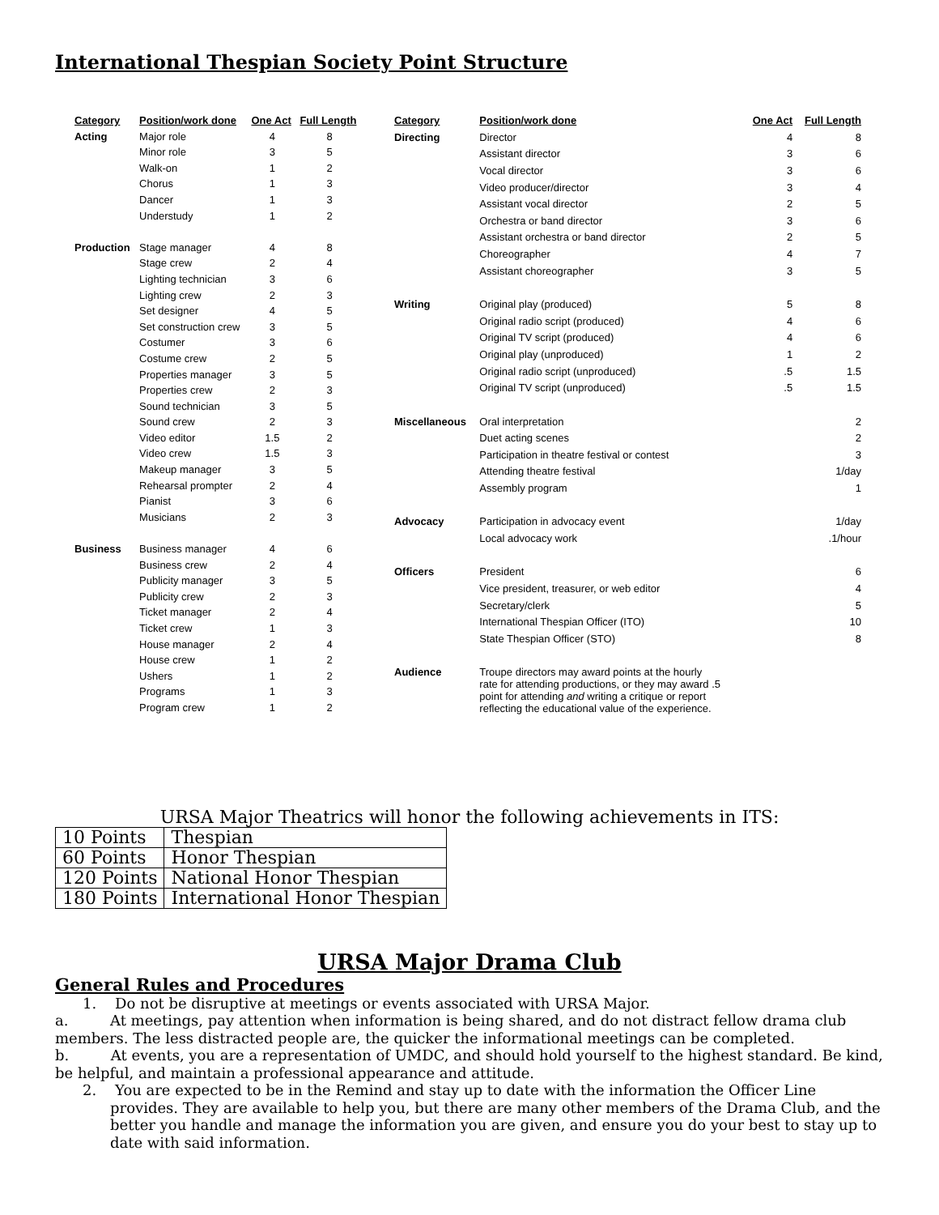International Thespian Society Point Structure
| Category | Position/work done | One Act | Full Length |
| --- | --- | --- | --- |
| Acting | Major role | 4 | 8 |
| | Minor role | 3 | 5 |
| | Walk-on | 1 | 2 |
| | Chorus | 1 | 3 |
| | Dancer | 1 | 3 |
| | Understudy | 1 | 2 |
| Production | Stage manager | 4 | 8 |
| | Stage crew | 2 | 4 |
| | Lighting technician | 3 | 6 |
| | Lighting crew | 2 | 3 |
| | Set designer | 4 | 5 |
| | Set construction crew | 3 | 5 |
| | Costumer | 3 | 6 |
| | Costume crew | 2 | 5 |
| | Properties manager | 3 | 5 |
| | Properties crew | 2 | 3 |
| | Sound technician | 3 | 5 |
| | Sound crew | 2 | 3 |
| | Video editor | 1.5 | 2 |
| | Video crew | 1.5 | 3 |
| | Makeup manager | 3 | 5 |
| | Rehearsal prompter | 2 | 4 |
| | Pianist | 3 | 6 |
| | Musicians | 2 | 3 |
| Business | Business manager | 4 | 6 |
| | Business crew | 2 | 4 |
| | Publicity manager | 3 | 5 |
| | Publicity crew | 2 | 3 |
| | Ticket manager | 2 | 4 |
| | Ticket crew | 1 | 3 |
| | House manager | 2 | 4 |
| | House crew | 1 | 2 |
| | Ushers | 1 | 2 |
| | Programs | 1 | 3 |
| | Program crew | 1 | 2 |
| Category | Position/work done | One Act | Full Length |
| --- | --- | --- | --- |
| Directing | Director | 4 | 8 |
| | Assistant director | 3 | 6 |
| | Vocal director | 3 | 6 |
| | Video producer/director | 3 | 4 |
| | Assistant vocal director | 2 | 5 |
| | Orchestra or band director | 3 | 6 |
| | Assistant orchestra or band director | 2 | 5 |
| | Choreographer | 4 | 7 |
| | Assistant choreographer | 3 | 5 |
| Writing | Original play (produced) | 5 | 8 |
| | Original radio script (produced) | 4 | 6 |
| | Original TV script (produced) | 4 | 6 |
| | Original play (unproduced) | 1 | 2 |
| | Original radio script (unproduced) | .5 | 1.5 |
| | Original TV script (unproduced) | .5 | 1.5 |
| Miscellaneous | Oral interpretation | | 2 |
| | Duet acting scenes | | 2 |
| | Participation in theatre festival or contest | | 3 |
| | Attending theatre festival | | 1/day |
| | Assembly program | | 1 |
| Advocacy | Participation in advocacy event | | 1/day |
| | Local advocacy work | | .1/hour |
| Officers | President | | 6 |
| | Vice president, treasurer, or web editor | | 4 |
| | Secretary/clerk | | 5 |
| | International Thespian Officer (ITO) | | 10 |
| | State Thespian Officer (STO) | | 8 |
| Audience | Troupe directors may award points at the hourly rate for attending productions, or they may award .5 point for attending and writing a critique or report reflecting the educational value of the experience. | | |
URSA Major Theatrics will honor the following achievements in ITS:
| 10 Points | Thespian |
| 60 Points | Honor Thespian |
| 120 Points | National Honor Thespian |
| 180 Points | International Honor Thespian |
URSA Major Drama Club
General Rules and Procedures
1. Do not be disruptive at meetings or events associated with URSA Major.
a. At meetings, pay attention when information is being shared, and do not distract fellow drama club members. The less distracted people are, the quicker the informational meetings can be completed.
b. At events, you are a representation of UMDC, and should hold yourself to the highest standard. Be kind, be helpful, and maintain a professional appearance and attitude.
2. You are expected to be in the Remind and stay up to date with the information the Officer Line provides. They are available to help you, but there are many other members of the Drama Club, and the better you handle and manage the information you are given, and ensure you do your best to stay up to date with said information.